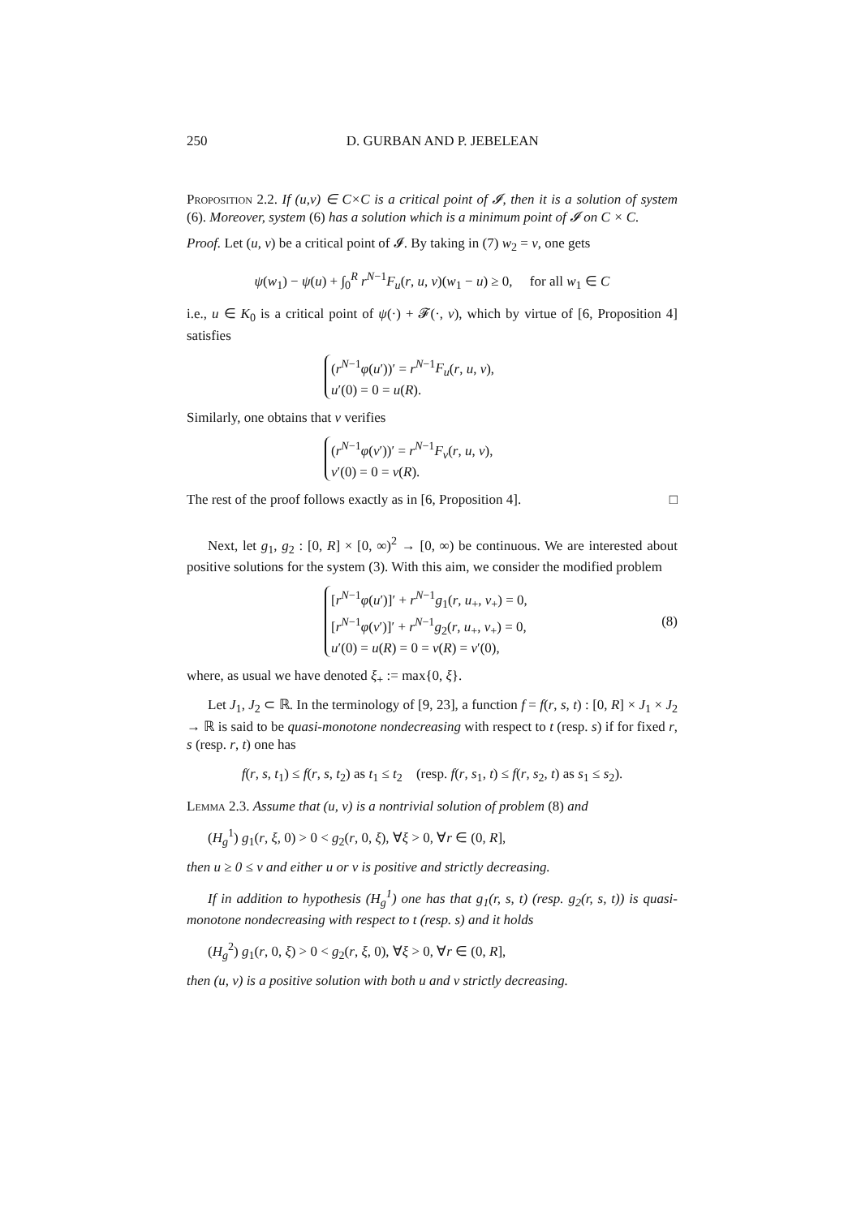250 D. GURBAN AND P. JEBELEAN
Proposition 2.2. If (u,v) ∈ C×C is a critical point of 𝓘, then it is a solution of system (6). Moreover, system (6) has a solution which is a minimum point of 𝓘 on C × C.
Proof. Let (u, v) be a critical point of 𝓘. By taking in (7) w<sub>2</sub> = v, one gets
ψ(w<sub>1</sub>) − ψ(u) + ∫<sub>0</sub><sup>R</sup> r<sup>N−1</sup>F<sub>u</sub>(r, u, v)(w<sub>1</sub> − u) ≥ 0, for all w<sub>1</sub> ∈ C
i.e., u ∈ K<sub>0</sub> is a critical point of ψ(·) + 𝓕(·, v), which by virtue of [6, Proposition 4] satisfies
(r<sup>N−1</sup>φ(u′))′ = r<sup>N−1</sup>F<sub>u</sub>(r, u, v),
u′(0) = 0 = u(R).
Similarly, one obtains that v verifies
(r<sup>N−1</sup>φ(v′))′ = r<sup>N−1</sup>F<sub>v</sub>(r, u, v),
v′(0) = 0 = v(R).
The rest of the proof follows exactly as in [6, Proposition 4]. □
Next, let g<sub>1</sub>, g<sub>2</sub> : [0, R] × [0, ∞)<sup>2</sup> → [0, ∞) be continuous. We are interested about positive solutions for the system (3). With this aim, we consider the modified problem
[r<sup>N−1</sup>φ(u′)]′ + r<sup>N−1</sup>g<sub>1</sub>(r, u<sub>+</sub>, v<sub>+</sub>) = 0,
[r<sup>N−1</sup>φ(v′)]′ + r<sup>N−1</sup>g<sub>2</sub>(r, u<sub>+</sub>, v<sub>+</sub>) = 0,
u′(0) = u(R) = 0 = v(R) = v′(0),
(8)
where, as usual we have denoted ξ<sub>+</sub> := max{0, ξ}.
Let J<sub>1</sub>, J<sub>2</sub> ⊂ ℝ. In the terminology of [9, 23], a function f = f(r, s, t) : [0, R] × J<sub>1</sub> × J<sub>2</sub> → ℝ is said to be quasi-monotone nondecreasing with respect to t (resp. s) if for fixed r, s (resp. r, t) one has
f(r, s, t<sub>1</sub>) ≤ f(r, s, t<sub>2</sub>) as t<sub>1</sub> ≤ t<sub>2</sub> (resp. f(r, s<sub>1</sub>, t) ≤ f(r, s<sub>2</sub>, t) as s<sub>1</sub> ≤ s<sub>2</sub>).
Lemma 2.3. Assume that (u, v) is a nontrivial solution of problem (8) and
(H<sub>g</sub><sup>1</sup>) g<sub>1</sub>(r, ξ, 0) > 0 < g<sub>2</sub>(r, 0, ξ), ∀ξ > 0, ∀r ∈ (0, R],
then u ≥ 0 ≤ v and either u or v is positive and strictly decreasing.
If in addition to hypothesis (H<sub>g</sub><sup>1</sup>) one has that g<sub>1</sub>(r, s, t) (resp. g<sub>2</sub>(r, s, t)) is quasi-monotone nondecreasing with respect to t (resp. s) and it holds
(H<sub>g</sub><sup>2</sup>) g<sub>1</sub>(r, 0, ξ) > 0 < g<sub>2</sub>(r, ξ, 0), ∀ξ > 0, ∀r ∈ (0, R],
then (u, v) is a positive solution with both u and v strictly decreasing.